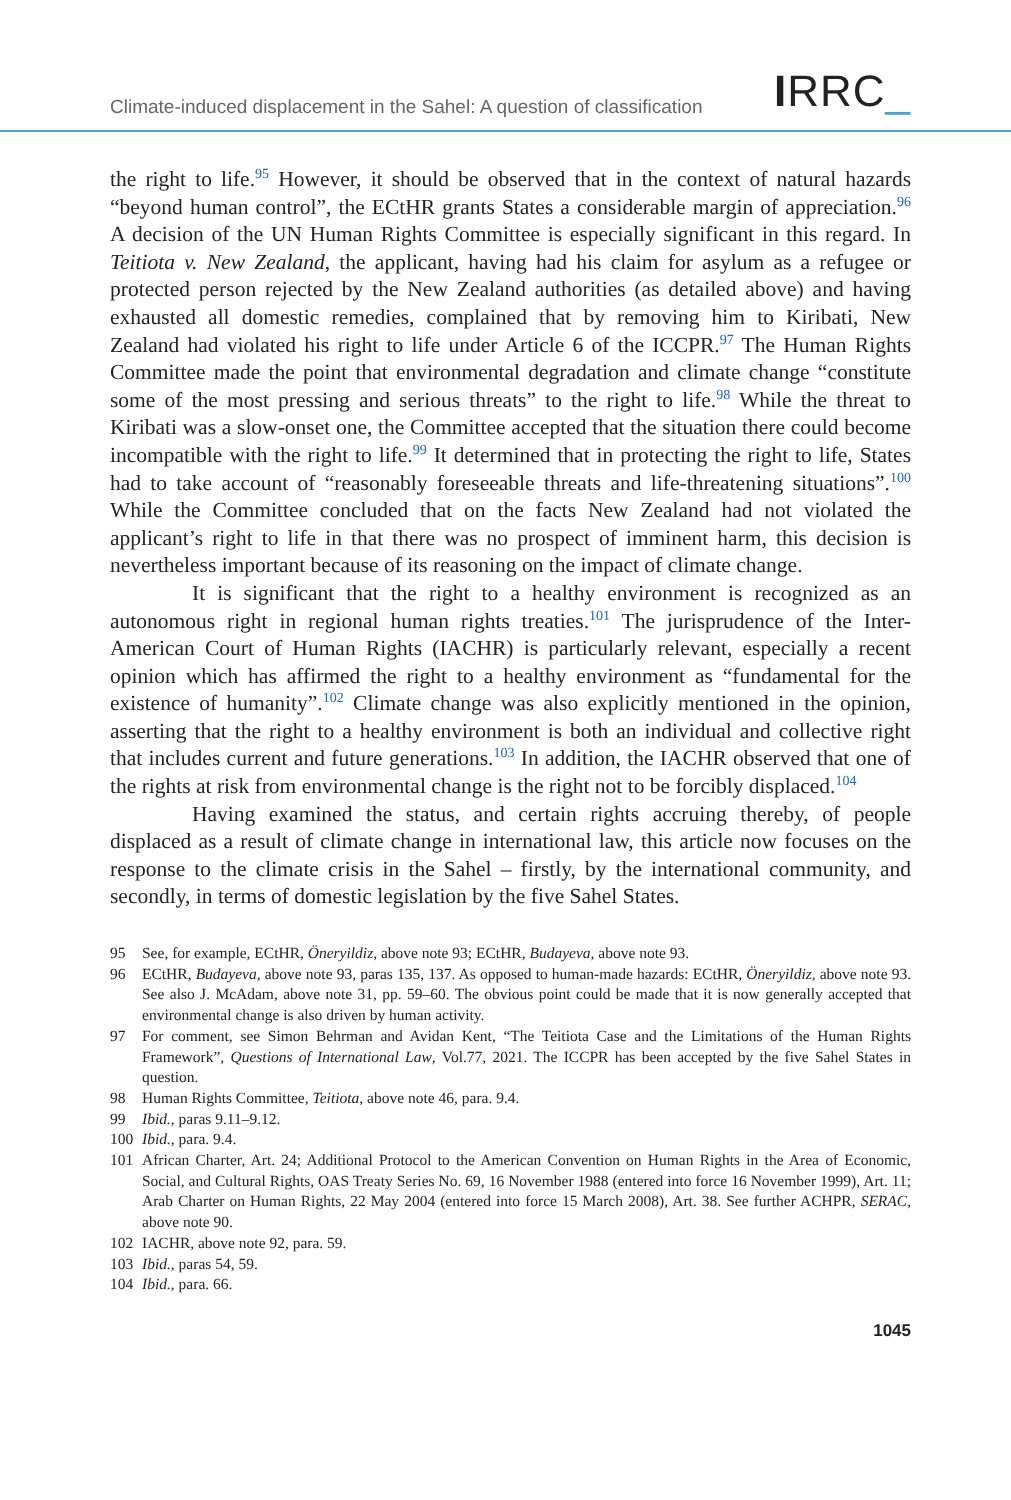Climate-induced displacement in the Sahel: A question of classification
IRRC_
the right to life.<sup>95</sup> However, it should be observed that in the context of natural hazards “beyond human control”, the ECtHR grants States a considerable margin of appreciation.<sup>96</sup> A decision of the UN Human Rights Committee is especially significant in this regard. In Teitiota v. New Zealand, the applicant, having had his claim for asylum as a refugee or protected person rejected by the New Zealand authorities (as detailed above) and having exhausted all domestic remedies, complained that by removing him to Kiribati, New Zealand had violated his right to life under Article 6 of the ICCPR.<sup>97</sup> The Human Rights Committee made the point that environmental degradation and climate change “constitute some of the most pressing and serious threats” to the right to life.<sup>98</sup> While the threat to Kiribati was a slow-onset one, the Committee accepted that the situation there could become incompatible with the right to life.<sup>99</sup> It determined that in protecting the right to life, States had to take account of “reasonably foreseeable threats and life-threatening situations”.<sup>100</sup> While the Committee concluded that on the facts New Zealand had not violated the applicant’s right to life in that there was no prospect of imminent harm, this decision is nevertheless important because of its reasoning on the impact of climate change.
It is significant that the right to a healthy environment is recognized as an autonomous right in regional human rights treaties.<sup>101</sup> The jurisprudence of the Inter-American Court of Human Rights (IACHR) is particularly relevant, especially a recent opinion which has affirmed the right to a healthy environment as “fundamental for the existence of humanity”.<sup>102</sup> Climate change was also explicitly mentioned in the opinion, asserting that the right to a healthy environment is both an individual and collective right that includes current and future generations.<sup>103</sup> In addition, the IACHR observed that one of the rights at risk from environmental change is the right not to be forcibly displaced.<sup>104</sup>
Having examined the status, and certain rights accruing thereby, of people displaced as a result of climate change in international law, this article now focuses on the response to the climate crisis in the Sahel – firstly, by the international community, and secondly, in terms of domestic legislation by the five Sahel States.
95 See, for example, ECtHR, Öneryildiz, above note 93; ECtHR, Budayeva, above note 93.
96 ECtHR, Budayeva, above note 93, paras 135, 137. As opposed to human-made hazards: ECtHR, Öneryildiz, above note 93. See also J. McAdam, above note 31, pp. 59–60. The obvious point could be made that it is now generally accepted that environmental change is also driven by human activity.
97 For comment, see Simon Behrman and Avidan Kent, “The Teitiota Case and the Limitations of the Human Rights Framework”, Questions of International Law, Vol.77, 2021. The ICCPR has been accepted by the five Sahel States in question.
98 Human Rights Committee, Teitiota, above note 46, para. 9.4.
99 Ibid., paras 9.11–9.12.
100 Ibid., para. 9.4.
101 African Charter, Art. 24; Additional Protocol to the American Convention on Human Rights in the Area of Economic, Social, and Cultural Rights, OAS Treaty Series No. 69, 16 November 1988 (entered into force 16 November 1999), Art. 11; Arab Charter on Human Rights, 22 May 2004 (entered into force 15 March 2008), Art. 38. See further ACHPR, SERAC, above note 90.
102 IACHR, above note 92, para. 59.
103 Ibid., paras 54, 59.
104 Ibid., para. 66.
1045